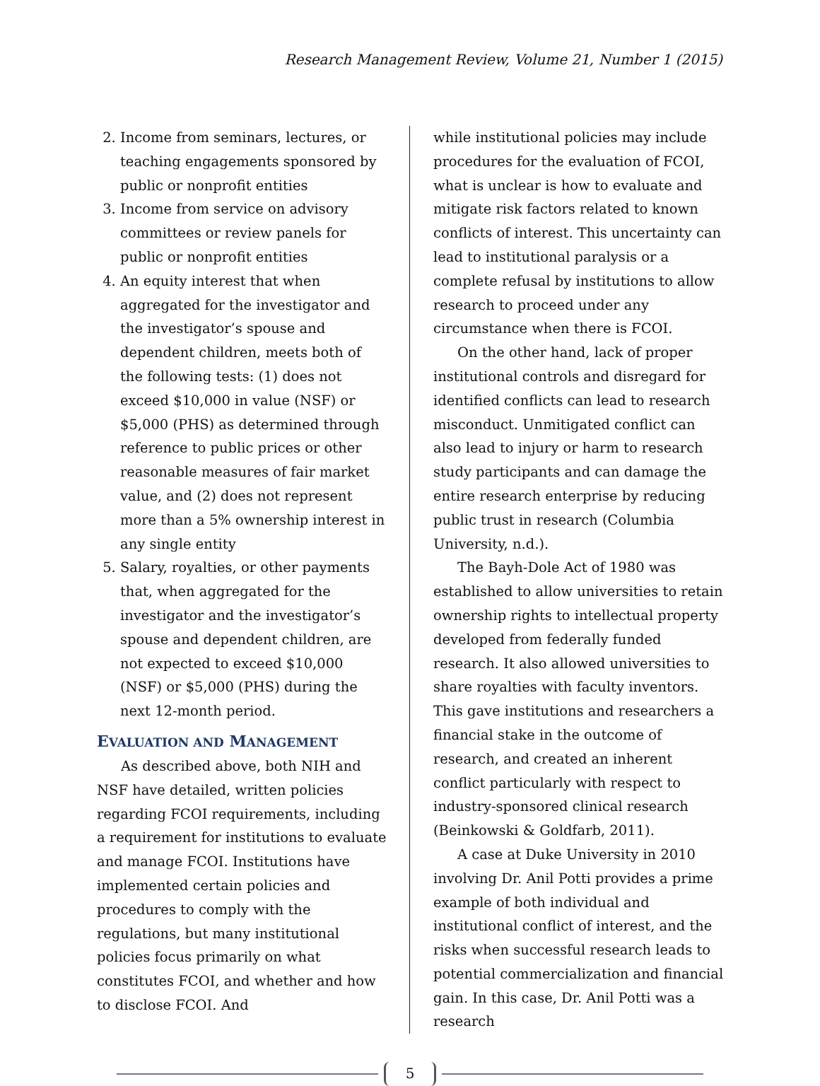Research Management Review, Volume 21, Number 1 (2015)
2. Income from seminars, lectures, or teaching engagements sponsored by public or nonprofit entities
3. Income from service on advisory committees or review panels for public or nonprofit entities
4. An equity interest that when aggregated for the investigator and the investigator’s spouse and dependent children, meets both of the following tests: (1) does not exceed $10,000 in value (NSF) or $5,000 (PHS) as determined through reference to public prices or other reasonable measures of fair market value, and (2) does not represent more than a 5% ownership interest in any single entity
5. Salary, royalties, or other payments that, when aggregated for the investigator and the investigator’s spouse and dependent children, are not expected to exceed $10,000 (NSF) or $5,000 (PHS) during the next 12-month period.
EVALUATION AND MANAGEMENT
As described above, both NIH and NSF have detailed, written policies regarding FCOI requirements, including a requirement for institutions to evaluate and manage FCOI. Institutions have implemented certain policies and procedures to comply with the regulations, but many institutional policies focus primarily on what constitutes FCOI, and whether and how to disclose FCOI. And
while institutional policies may include procedures for the evaluation of FCOI, what is unclear is how to evaluate and mitigate risk factors related to known conflicts of interest. This uncertainty can lead to institutional paralysis or a complete refusal by institutions to allow research to proceed under any circumstance when there is FCOI.
On the other hand, lack of proper institutional controls and disregard for identified conflicts can lead to research misconduct. Unmitigated conflict can also lead to injury or harm to research study participants and can damage the entire research enterprise by reducing public trust in research (Columbia University, n.d.).
The Bayh-Dole Act of 1980 was established to allow universities to retain ownership rights to intellectual property developed from federally funded research. It also allowed universities to share royalties with faculty inventors. This gave institutions and researchers a financial stake in the outcome of research, and created an inherent conflict particularly with respect to industry-sponsored clinical research (Beinkowski & Goldfarb, 2011).
A case at Duke University in 2010 involving Dr. Anil Potti provides a prime example of both individual and institutional conflict of interest, and the risks when successful research leads to potential commercialization and financial gain. In this case, Dr. Anil Potti was a research
5